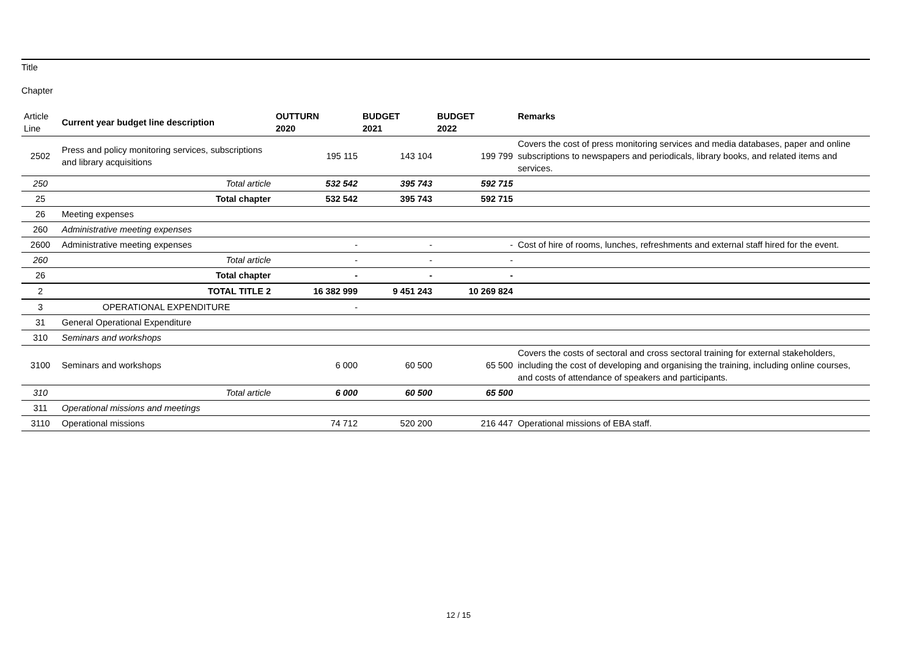Title
Chapter
| Article Line | Current year budget line description | OUTTURN 2020 | BUDGET 2021 | BUDGET 2022 | Remarks |
| --- | --- | --- | --- | --- | --- |
| 2502 | Press and policy monitoring services, subscriptions and library acquisitions | 195 115 | 143 104 | 199 799 | Covers the cost of press monitoring services and media databases, paper and online subscriptions to newspapers and periodicals, library books, and related items and services. |
| 250 | Total article | 532 542 | 395 743 | 592 715 | |
| 25 | Total chapter | 532 542 | 395 743 | 592 715 | |
| 26 | Meeting expenses | | | | |
| 260 | Administrative meeting expenses | | | | |
| 2600 | Administrative meeting expenses | - | - | - | Cost of hire of rooms, lunches, refreshments and external staff hired for the event. |
| 260 | Total article | - | - | - | |
| 26 | Total chapter | - | - | - | |
| 2 | TOTAL TITLE 2 | 16 382 999 | 9 451 243 | 10 269 824 | |
| 3 | OPERATIONAL EXPENDITURE | - | | | |
| 31 | General Operational Expenditure | | | | |
| 310 | Seminars and workshops | | | | |
| 3100 | Seminars and workshops | 6 000 | 60 500 | 65 500 | Covers the costs of sectoral and cross sectoral training for external stakeholders, including the cost of developing and organising the training, including online courses, and costs of attendance of speakers and participants. |
| 310 | Total article | 6 000 | 60 500 | 65 500 | |
| 311 | Operational missions and meetings | | | | |
| 3110 | Operational missions | 74 712 | 520 200 | 216 447 | Operational missions of EBA staff. |
12 / 15